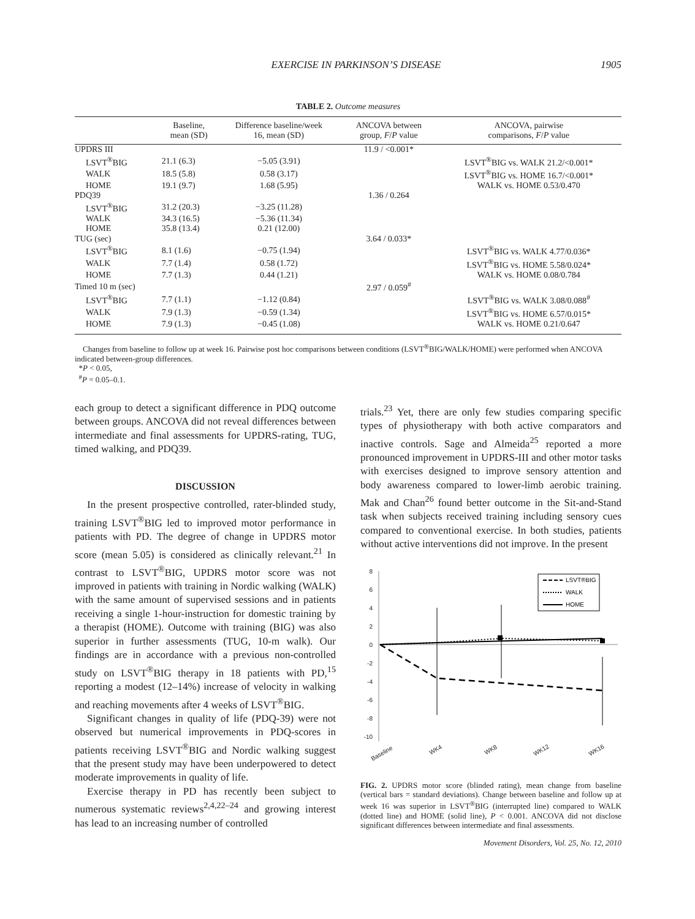EXERCISE IN PARKINSON’S DISEASE 1905
TABLE 2. Outcome measures
| | Baseline, mean (SD) | Difference baseline/week 16, mean (SD) | ANCOVA between group, F / P value | ANCOVA, pairwise comparisons, F / P value |
| --- | --- | --- | --- | --- |
| UPDRS III | | | 11.9 / <0.001* | |
| LSVT<sup>®</sup>BIG | 21.1 (6.3) | −5.05 (3.91) | | LSVT<sup>®</sup>BIG vs. WALK 21.2/<0.001* |
| WALK | 18.5 (5.8) | 0.58 (3.17) | | LSVT<sup>®</sup>BIG vs. HOME 16.7/<0.001* |
| HOME | 19.1 (9.7) | 1.68 (5.95) | | WALK vs. HOME 0.53/0.470 |
| PDQ39 | | | 1.36 / 0.264 | |
| LSVT<sup>®</sup>BIG | 31.2 (20.3) | −3.25 (11.28) | | |
| WALK | 34.3 (16.5) | −5.36 (11.34) | | |
| HOME | 35.8 (13.4) | 0.21 (12.00) | | |
| TUG (sec) | | | 3.64 / 0.033* | |
| LSVT<sup>®</sup>BIG | 8.1 (1.6) | −0.75 (1.94) | | LSVT<sup>®</sup>BIG vs. WALK 4.77/0.036* |
| WALK | 7.7 (1.4) | 0.58 (1.72) | | LSVT<sup>®</sup>BIG vs. HOME 5.58/0.024* |
| HOME | 7.7 (1.3) | 0.44 (1.21) | | WALK vs. HOME 0.08/0.784 |
| Timed 10 m (sec) | | | 2.97 / 0.059<sup>#</sup> | |
| LSVT<sup>®</sup>BIG | 7.7 (1.1) | −1.12 (0.84) | | LSVT<sup>®</sup>BIG vs. WALK 3.08/0.088<sup>#</sup> |
| WALK | 7.9 (1.3) | −0.59 (1.34) | | LSVT<sup>®</sup>BIG vs. HOME 6.57/0.015* |
| HOME | 7.9 (1.3) | −0.45 (1.08) | | WALK vs. HOME 0.21/0.647 |
Changes from baseline to follow up at week 16. Pairwise post hoc comparisons between conditions (LSVT<sup>®</sup>BIG/WALK/HOME) were performed when ANCOVA indicated between-group differences.
*P < 0.05,
<sup>#</sup> P = 0.05–0.1.
each group to detect a significant difference in PDQ outcome between groups. ANCOVA did not reveal differences between intermediate and final assessments for UPDRS-rating, TUG, timed walking, and PDQ39.
DISCUSSION
In the present prospective controlled, rater-blinded study, training LSVT<sup>®</sup>BIG led to improved motor performance in patients with PD. The degree of change in UPDRS motor score (mean 5.05) is considered as clinically relevant.<sup>21</sup> In contrast to LSVT<sup>®</sup>BIG, UPDRS motor score was not improved in patients with training in Nordic walking (WALK) with the same amount of supervised sessions and in patients receiving a single 1-hour-instruction for domestic training by a therapist (HOME). Outcome with training (BIG) was also superior in further assessments (TUG, 10-m walk). Our findings are in accordance with a previous non-controlled study on LSVT<sup>®</sup>BIG therapy in 18 patients with PD,<sup>15</sup> reporting a modest (12–14%) increase of velocity in walking and reaching movements after 4 weeks of LSVT<sup>®</sup>BIG.
Significant changes in quality of life (PDQ-39) were not observed but numerical improvements in PDQ-scores in patients receiving LSVT<sup>®</sup>BIG and Nordic walking suggest that the present study may have been underpowered to detect moderate improvements in quality of life.
Exercise therapy in PD has recently been subject to numerous systematic reviews<sup>2,4,22–24</sup> and growing interest has lead to an increasing number of controlled
trials.<sup>23</sup> Yet, there are only few studies comparing specific types of physiotherapy with both active comparators and inactive controls. Sage and Almeida<sup>25</sup> reported a more pronounced improvement in UPDRS-III and other motor tasks with exercises designed to improve sensory attention and body awareness compared to lower-limb aerobic training. Mak and Chan<sup>26</sup> found better outcome in the Sit-and-Stand task when subjects received training including sensory cues compared to conventional exercise. In both studies, patients without active interventions did not improve. In the present
8
6
4
2
0
-2
-4
-6
-8
-10
LSVT®BIG
WALK
HOME
Baseline
WK4
WK8
WK12
WK16
FIG. 2. UPDRS motor score (blinded rating), mean change from baseline (vertical bars = standard deviations). Change between baseline and follow up at week 16 was superior in LSVT<sup>®</sup>BIG (interrupted line) compared to WALK (dotted line) and HOME (solid line), P < 0.001. ANCOVA did not disclose significant differences between intermediate and final assessments.
Movement Disorders, Vol. 25, No. 12, 2010